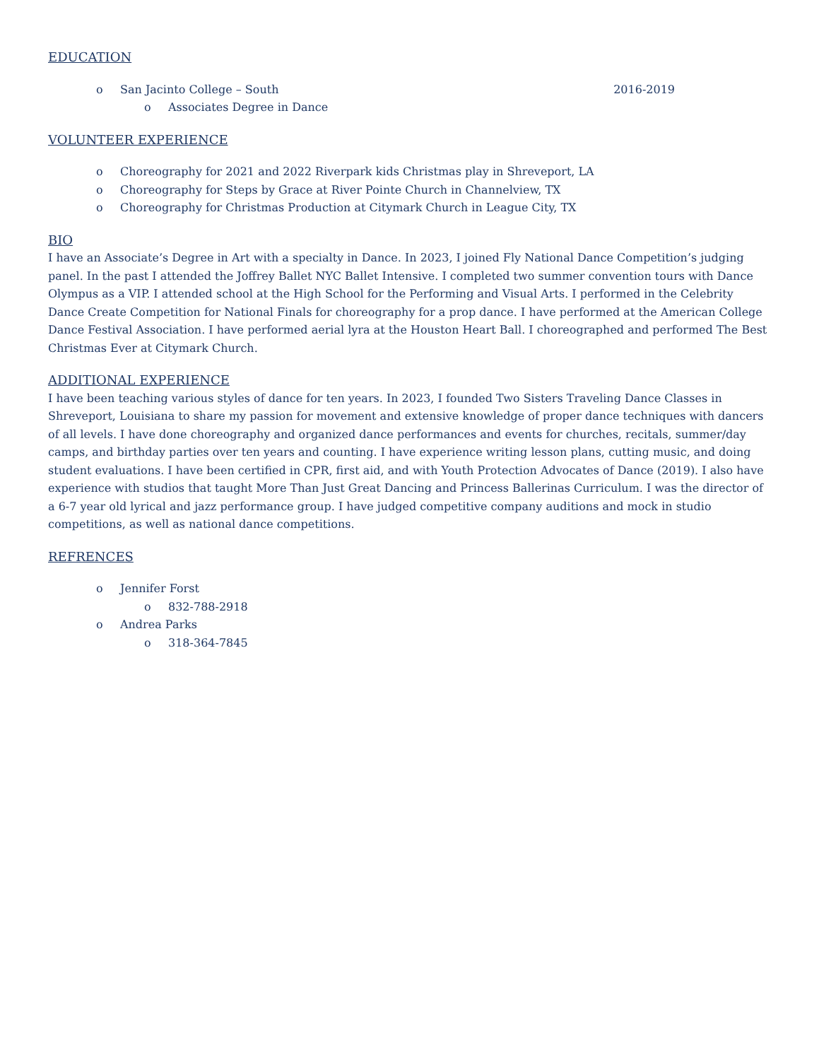EDUCATION
o San Jacinto College – South 2016-2019
o Associates Degree in Dance
VOLUNTEER EXPERIENCE
o Choreography for 2021 and 2022 Riverpark kids Christmas play in Shreveport, LA
o Choreography for Steps by Grace at River Pointe Church in Channelview, TX
o Choreography for Christmas Production at Citymark Church in League City, TX
BIO
I have an Associate’s Degree in Art with a specialty in Dance. In 2023, I joined Fly National Dance Competition’s judging panel. In the past I attended the Joffrey Ballet NYC Ballet Intensive. I completed two summer convention tours with Dance Olympus as a VIP. I attended school at the High School for the Performing and Visual Arts. I performed in the Celebrity Dance Create Competition for National Finals for choreography for a prop dance. I have performed at the American College Dance Festival Association. I have performed aerial lyra at the Houston Heart Ball. I choreographed and performed The Best Christmas Ever at Citymark Church.
ADDITIONAL EXPERIENCE
I have been teaching various styles of dance for ten years. In 2023, I founded Two Sisters Traveling Dance Classes in Shreveport, Louisiana to share my passion for movement and extensive knowledge of proper dance techniques with dancers of all levels. I have done choreography and organized dance performances and events for churches, recitals, summer/day camps, and birthday parties over ten years and counting. I have experience writing lesson plans, cutting music, and doing student evaluations. I have been certified in CPR, first aid, and with Youth Protection Advocates of Dance (2019). I also have experience with studios that taught More Than Just Great Dancing and Princess Ballerinas Curriculum. I was the director of a 6-7 year old lyrical and jazz performance group. I have judged competitive company auditions and mock in studio competitions, as well as national dance competitions.
REFRENCES
o Jennifer Forst
o 832-788-2918
o Andrea Parks
o 318-364-7845